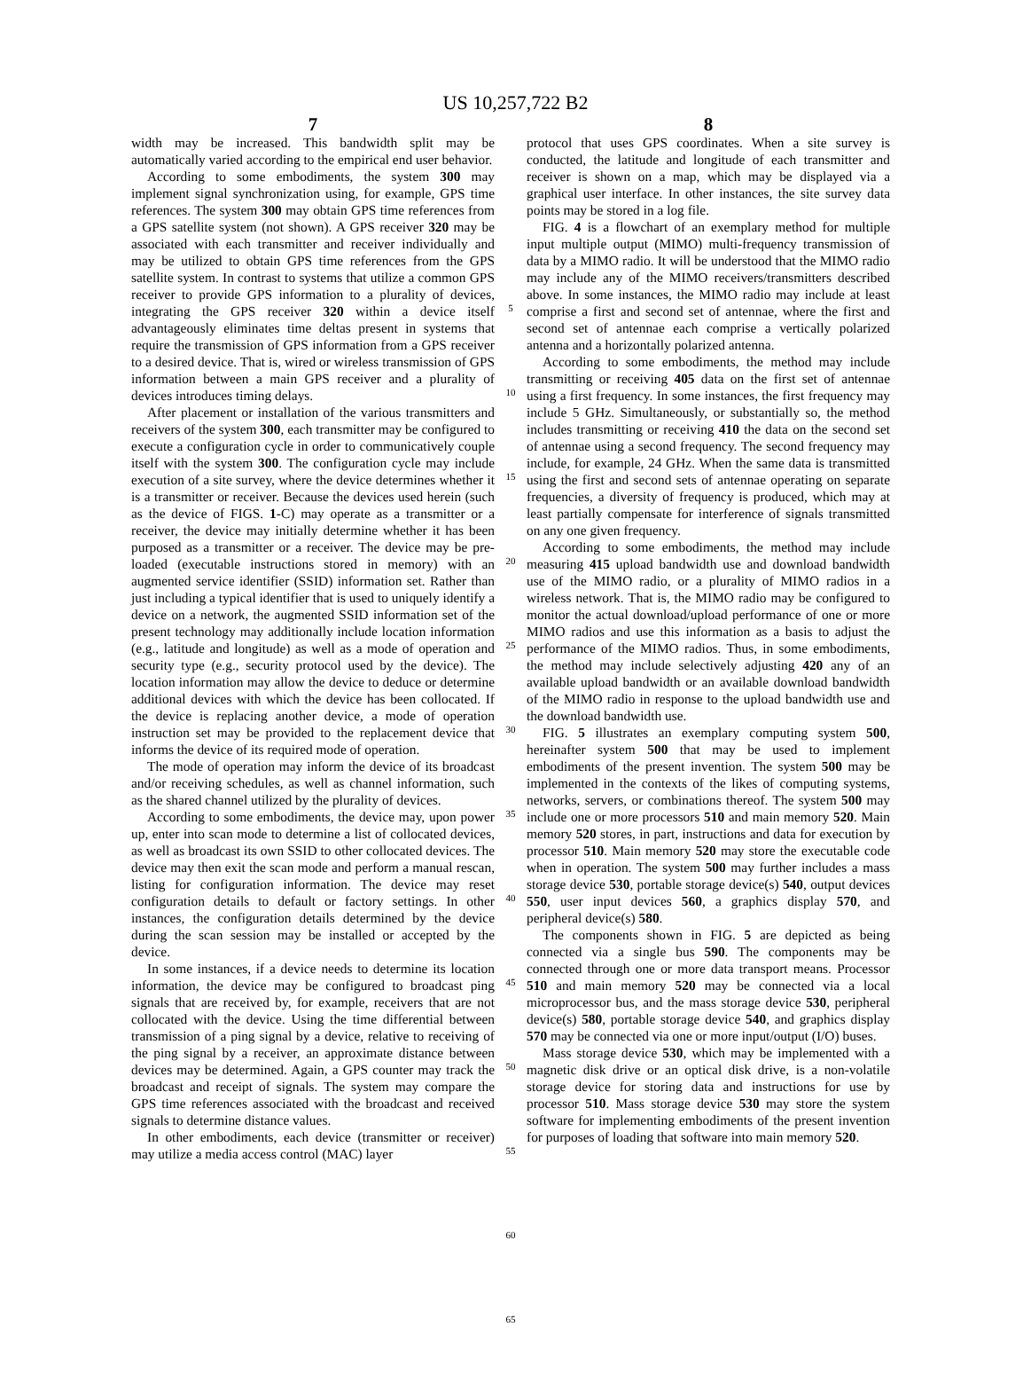US 10,257,722 B2
7
width may be increased. This bandwidth split may be automatically varied according to the empirical end user behavior.
According to some embodiments, the system 300 may implement signal synchronization using, for example, GPS time references. The system 300 may obtain GPS time references from a GPS satellite system (not shown). A GPS receiver 320 may be associated with each transmitter and receiver individually and may be utilized to obtain GPS time references from the GPS satellite system. In contrast to systems that utilize a common GPS receiver to provide GPS information to a plurality of devices, integrating the GPS receiver 320 within a device itself advantageously eliminates time deltas present in systems that require the transmission of GPS information from a GPS receiver to a desired device. That is, wired or wireless transmission of GPS information between a main GPS receiver and a plurality of devices introduces timing delays.
After placement or installation of the various transmitters and receivers of the system 300, each transmitter may be configured to execute a configuration cycle in order to communicatively couple itself with the system 300. The configuration cycle may include execution of a site survey, where the device determines whether it is a transmitter or receiver. Because the devices used herein (such as the device of FIGS. 1-C) may operate as a transmitter or a receiver, the device may initially determine whether it has been purposed as a transmitter or a receiver. The device may be pre-loaded (executable instructions stored in memory) with an augmented service identifier (SSID) information set. Rather than just including a typical identifier that is used to uniquely identify a device on a network, the augmented SSID information set of the present technology may additionally include location information (e.g., latitude and longitude) as well as a mode of operation and security type (e.g., security protocol used by the device). The location information may allow the device to deduce or determine additional devices with which the device has been collocated. If the device is replacing another device, a mode of operation instruction set may be provided to the replacement device that informs the device of its required mode of operation.
The mode of operation may inform the device of its broadcast and/or receiving schedules, as well as channel information, such as the shared channel utilized by the plurality of devices.
According to some embodiments, the device may, upon power up, enter into scan mode to determine a list of collocated devices, as well as broadcast its own SSID to other collocated devices. The device may then exit the scan mode and perform a manual rescan, listing for configuration information. The device may reset configuration details to default or factory settings. In other instances, the configuration details determined by the device during the scan session may be installed or accepted by the device.
In some instances, if a device needs to determine its location information, the device may be configured to broadcast ping signals that are received by, for example, receivers that are not collocated with the device. Using the time differential between transmission of a ping signal by a device, relative to receiving of the ping signal by a receiver, an approximate distance between devices may be determined. Again, a GPS counter may track the broadcast and receipt of signals. The system may compare the GPS time references associated with the broadcast and received signals to determine distance values.
In other embodiments, each device (transmitter or receiver) may utilize a media access control (MAC) layer
5
10
15
20
25
30
35
40
45
50
55
60
65
8
protocol that uses GPS coordinates. When a site survey is conducted, the latitude and longitude of each transmitter and receiver is shown on a map, which may be displayed via a graphical user interface. In other instances, the site survey data points may be stored in a log file.
FIG. 4 is a flowchart of an exemplary method for multiple input multiple output (MIMO) multi-frequency transmission of data by a MIMO radio. It will be understood that the MIMO radio may include any of the MIMO receivers/transmitters described above. In some instances, the MIMO radio may include at least comprise a first and second set of antennae, where the first and second set of antennae each comprise a vertically polarized antenna and a horizontally polarized antenna.
According to some embodiments, the method may include transmitting or receiving 405 data on the first set of antennae using a first frequency. In some instances, the first frequency may include 5 GHz. Simultaneously, or substantially so, the method includes transmitting or receiving 410 the data on the second set of antennae using a second frequency. The second frequency may include, for example, 24 GHz. When the same data is transmitted using the first and second sets of antennae operating on separate frequencies, a diversity of frequency is produced, which may at least partially compensate for interference of signals transmitted on any one given frequency.
According to some embodiments, the method may include measuring 415 upload bandwidth use and download bandwidth use of the MIMO radio, or a plurality of MIMO radios in a wireless network. That is, the MIMO radio may be configured to monitor the actual download/upload performance of one or more MIMO radios and use this information as a basis to adjust the performance of the MIMO radios. Thus, in some embodiments, the method may include selectively adjusting 420 any of an available upload bandwidth or an available download bandwidth of the MIMO radio in response to the upload bandwidth use and the download bandwidth use.
FIG. 5 illustrates an exemplary computing system 500, hereinafter system 500 that may be used to implement embodiments of the present invention. The system 500 may be implemented in the contexts of the likes of computing systems, networks, servers, or combinations thereof. The system 500 may include one or more processors 510 and main memory 520. Main memory 520 stores, in part, instructions and data for execution by processor 510. Main memory 520 may store the executable code when in operation. The system 500 may further includes a mass storage device 530, portable storage device(s) 540, output devices 550, user input devices 560, a graphics display 570, and peripheral device(s) 580.
The components shown in FIG. 5 are depicted as being connected via a single bus 590. The components may be connected through one or more data transport means. Processor 510 and main memory 520 may be connected via a local microprocessor bus, and the mass storage device 530, peripheral device(s) 580, portable storage device 540, and graphics display 570 may be connected via one or more input/output (I/O) buses.
Mass storage device 530, which may be implemented with a magnetic disk drive or an optical disk drive, is a non-volatile storage device for storing data and instructions for use by processor 510. Mass storage device 530 may store the system software for implementing embodiments of the present invention for purposes of loading that software into main memory 520.